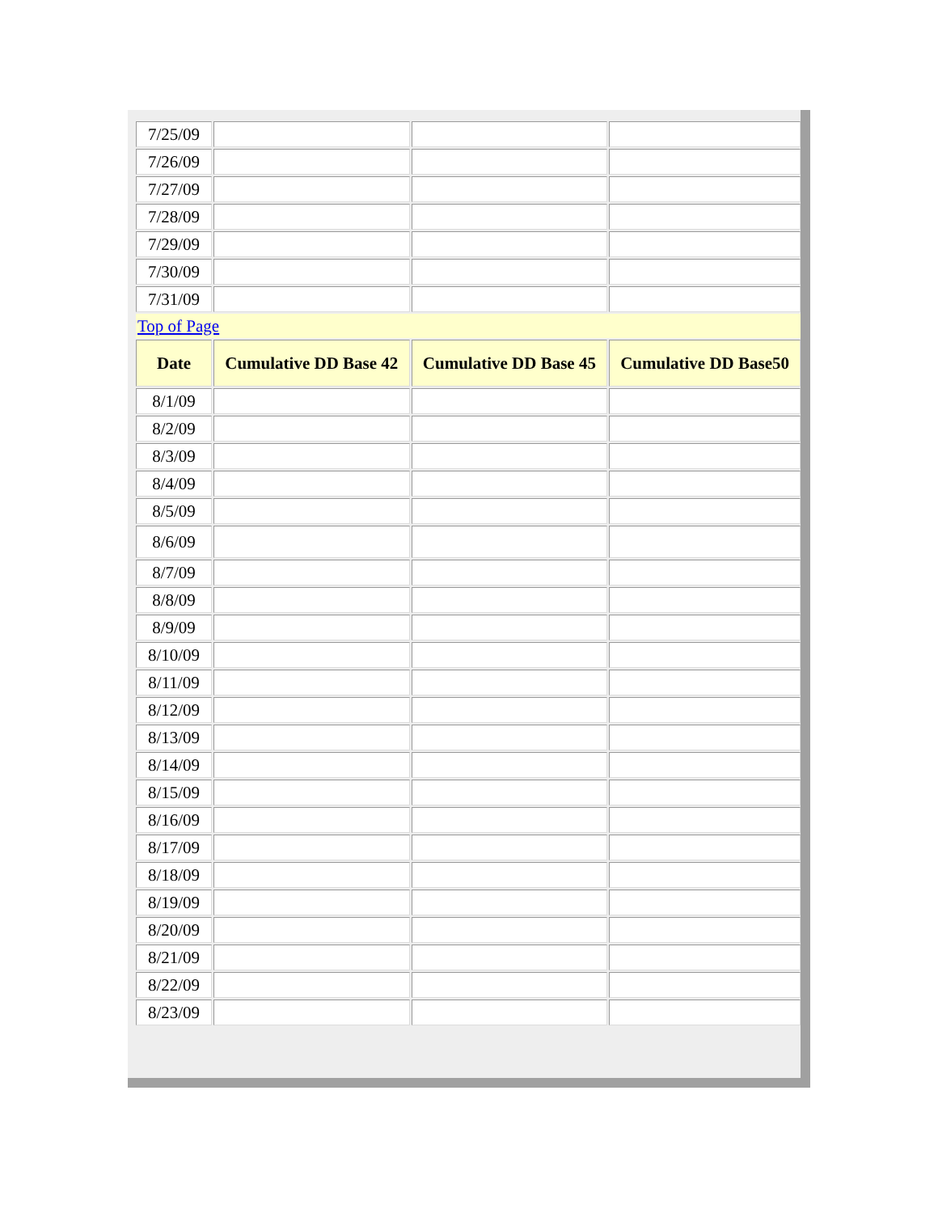| 7/25/09 | | | |
| 7/26/09 | | | |
| 7/27/09 | | | |
| 7/28/09 | | | |
| 7/29/09 | | | |
| 7/30/09 | | | |
| 7/31/09 | | | |
| Top of Page | | | |
| Date | Cumulative DD Base 42 | Cumulative DD Base 45 | Cumulative DD Base50 |
| 8/1/09 | | | |
| 8/2/09 | | | |
| 8/3/09 | | | |
| 8/4/09 | | | |
| 8/5/09 | | | |
| 8/6/09 | | | |
| 8/7/09 | | | |
| 8/8/09 | | | |
| 8/9/09 | | | |
| 8/10/09 | | | |
| 8/11/09 | | | |
| 8/12/09 | | | |
| 8/13/09 | | | |
| 8/14/09 | | | |
| 8/15/09 | | | |
| 8/16/09 | | | |
| 8/17/09 | | | |
| 8/18/09 | | | |
| 8/19/09 | | | |
| 8/20/09 | | | |
| 8/21/09 | | | |
| 8/22/09 | | | |
| 8/23/09 | | | |